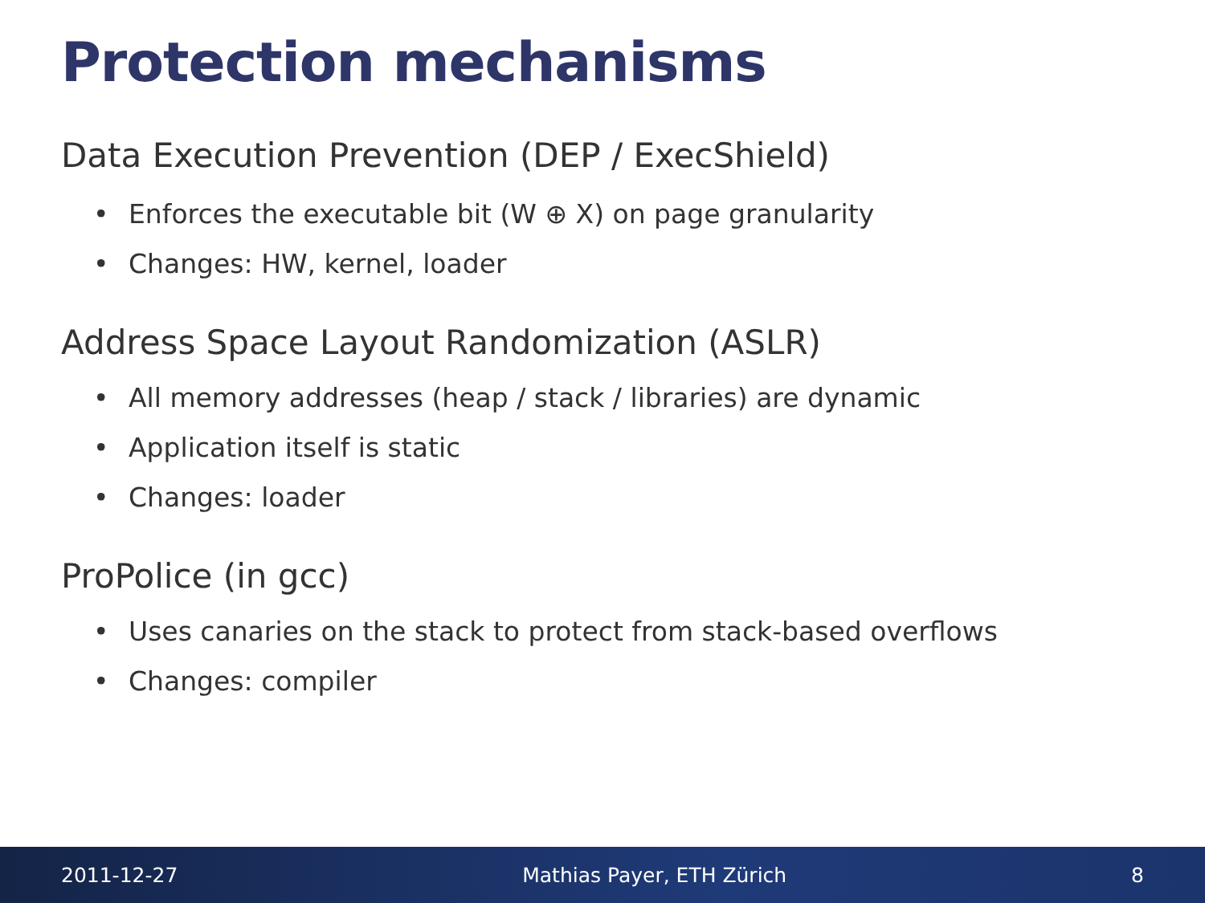Protection mechanisms
Data Execution Prevention (DEP / ExecShield)
• Enforces the executable bit (W ⊕ X) on page granularity
• Changes: HW, kernel, loader
Address Space Layout Randomization (ASLR)
• All memory addresses (heap / stack / libraries) are dynamic
• Application itself is static
• Changes: loader
ProPolice (in gcc)
• Uses canaries on the stack to protect from stack-based overflows
• Changes: compiler
2011-12-27 Mathias Payer, ETH Zürich 8